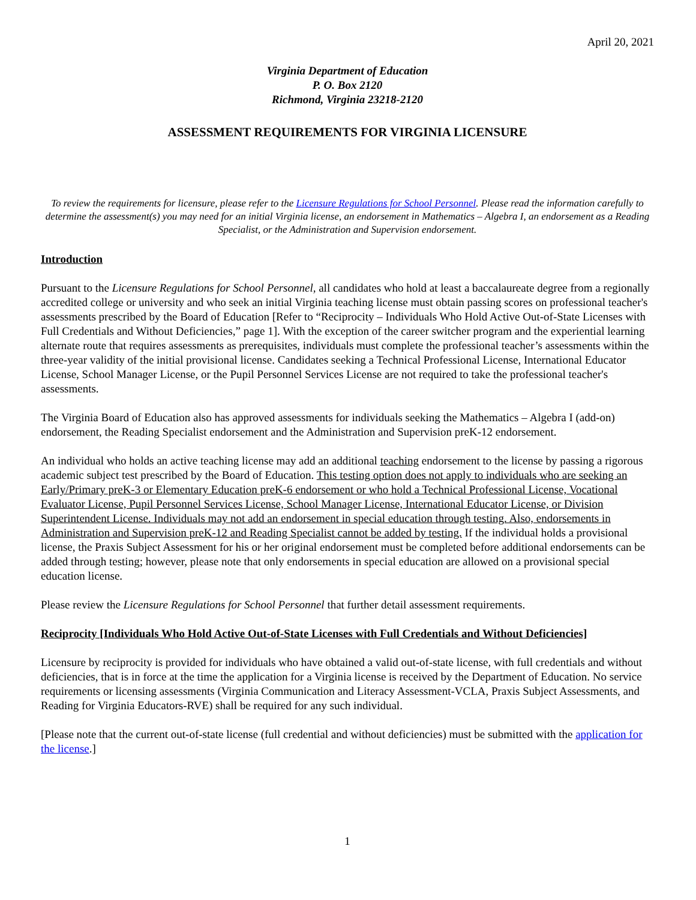April 20, 2021
Virginia Department of Education
P. O. Box 2120
Richmond, Virginia 23218-2120
ASSESSMENT REQUIREMENTS FOR VIRGINIA LICENSURE
To review the requirements for licensure, please refer to the Licensure Regulations for School Personnel. Please read the information carefully to determine the assessment(s) you may need for an initial Virginia license, an endorsement in Mathematics – Algebra I, an endorsement as a Reading Specialist, or the Administration and Supervision endorsement.
Introduction
Pursuant to the Licensure Regulations for School Personnel, all candidates who hold at least a baccalaureate degree from a regionally accredited college or university and who seek an initial Virginia teaching license must obtain passing scores on professional teacher's assessments prescribed by the Board of Education [Refer to “Reciprocity – Individuals Who Hold Active Out-of-State Licenses with Full Credentials and Without Deficiencies,” page 1]. With the exception of the career switcher program and the experiential learning alternate route that requires assessments as prerequisites, individuals must complete the professional teacher’s assessments within the three-year validity of the initial provisional license. Candidates seeking a Technical Professional License, International Educator License, School Manager License, or the Pupil Personnel Services License are not required to take the professional teacher's assessments.
The Virginia Board of Education also has approved assessments for individuals seeking the Mathematics – Algebra I (add-on) endorsement, the Reading Specialist endorsement and the Administration and Supervision preK-12 endorsement.
An individual who holds an active teaching license may add an additional teaching endorsement to the license by passing a rigorous academic subject test prescribed by the Board of Education. This testing option does not apply to individuals who are seeking an Early/Primary preK-3 or Elementary Education preK-6 endorsement or who hold a Technical Professional License, Vocational Evaluator License, Pupil Personnel Services License, School Manager License, International Educator License, or Division Superintendent License. Individuals may not add an endorsement in special education through testing. Also, endorsements in Administration and Supervision preK-12 and Reading Specialist cannot be added by testing. If the individual holds a provisional license, the Praxis Subject Assessment for his or her original endorsement must be completed before additional endorsements can be added through testing; however, please note that only endorsements in special education are allowed on a provisional special education license.
Please review the Licensure Regulations for School Personnel that further detail assessment requirements.
Reciprocity [Individuals Who Hold Active Out-of-State Licenses with Full Credentials and Without Deficiencies]
Licensure by reciprocity is provided for individuals who have obtained a valid out-of-state license, with full credentials and without deficiencies, that is in force at the time the application for a Virginia license is received by the Department of Education. No service requirements or licensing assessments (Virginia Communication and Literacy Assessment-VCLA, Praxis Subject Assessments, and Reading for Virginia Educators-RVE) shall be required for any such individual.
[Please note that the current out-of-state license (full credential and without deficiencies) must be submitted with the application for the license.]
1